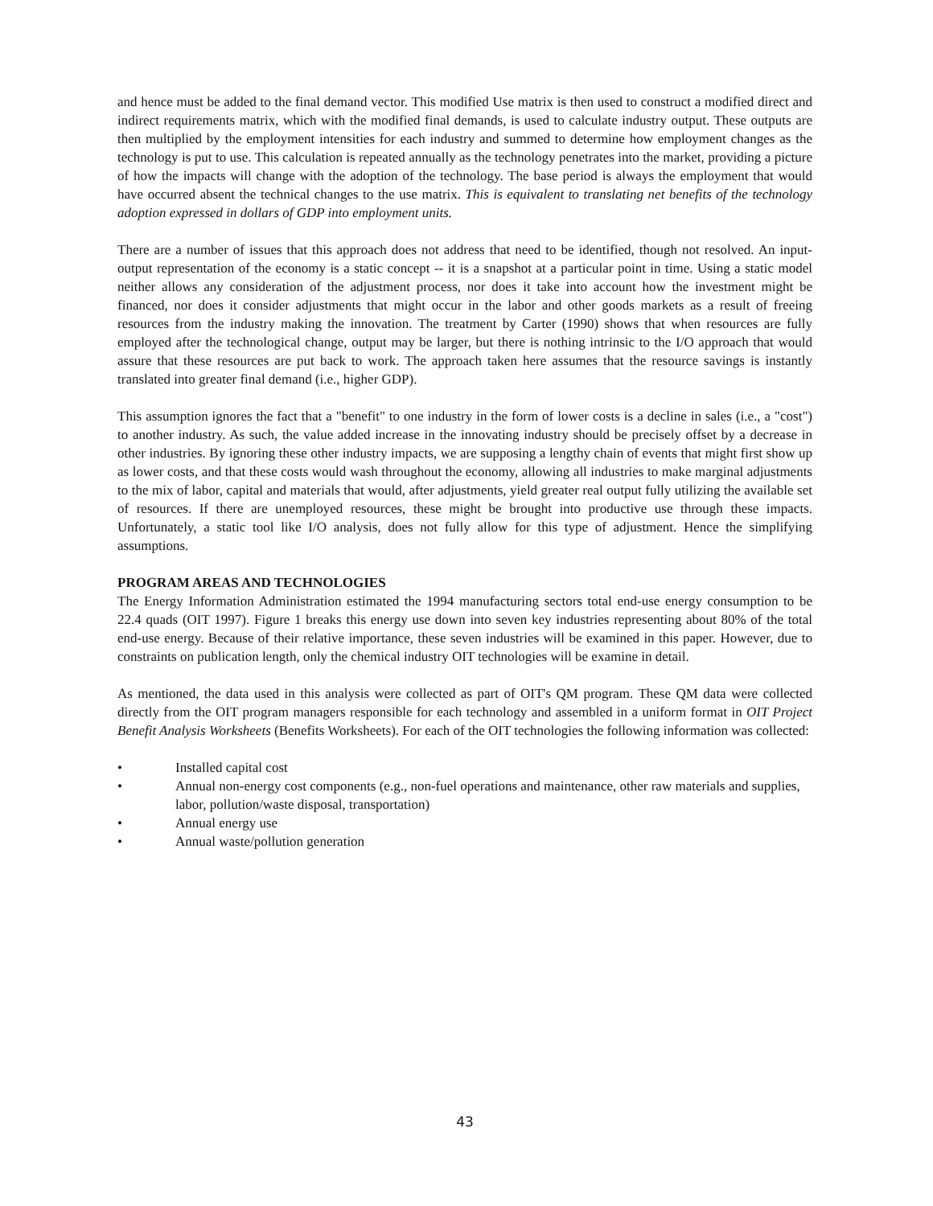and hence must be added to the final demand vector. This modified Use matrix is then used to construct a modified direct and indirect requirements matrix, which with the modified final demands, is used to calculate industry output. These outputs are then multiplied by the employment intensities for each industry and summed to determine how employment changes as the technology is put to use. This calculation is repeated annually as the technology penetrates into the market, providing a picture of how the impacts will change with the adoption of the technology. The base period is always the employment that would have occurred absent the technical changes to the use matrix. This is equivalent to translating net benefits of the technology adoption expressed in dollars of GDP into employment units.
There are a number of issues that this approach does not address that need to be identified, though not resolved. An input-output representation of the economy is a static concept -- it is a snapshot at a particular point in time. Using a static model neither allows any consideration of the adjustment process, nor does it take into account how the investment might be financed, nor does it consider adjustments that might occur in the labor and other goods markets as a result of freeing resources from the industry making the innovation. The treatment by Carter (1990) shows that when resources are fully employed after the technological change, output may be larger, but there is nothing intrinsic to the I/O approach that would assure that these resources are put back to work. The approach taken here assumes that the resource savings is instantly translated into greater final demand (i.e., higher GDP).
This assumption ignores the fact that a "benefit" to one industry in the form of lower costs is a decline in sales (i.e., a "cost") to another industry. As such, the value added increase in the innovating industry should be precisely offset by a decrease in other industries. By ignoring these other industry impacts, we are supposing a lengthy chain of events that might first show up as lower costs, and that these costs would wash throughout the economy, allowing all industries to make marginal adjustments to the mix of labor, capital and materials that would, after adjustments, yield greater real output fully utilizing the available set of resources. If there are unemployed resources, these might be brought into productive use through these impacts. Unfortunately, a static tool like I/O analysis, does not fully allow for this type of adjustment. Hence the simplifying assumptions.
PROGRAM AREAS AND TECHNOLOGIES
The Energy Information Administration estimated the 1994 manufacturing sectors total end-use energy consumption to be 22.4 quads (OIT 1997). Figure 1 breaks this energy use down into seven key industries representing about 80% of the total end-use energy. Because of their relative importance, these seven industries will be examined in this paper. However, due to constraints on publication length, only the chemical industry OIT technologies will be examine in detail.
As mentioned, the data used in this analysis were collected as part of OIT's QM program. These QM data were collected directly from the OIT program managers responsible for each technology and assembled in a uniform format in OIT Project Benefit Analysis Worksheets (Benefits Worksheets). For each of the OIT technologies the following information was collected:
• Installed capital cost
• Annual non-energy cost components (e.g., non-fuel operations and maintenance, other raw materials and supplies, labor, pollution/waste disposal, transportation)
• Annual energy use
• Annual waste/pollution generation
43